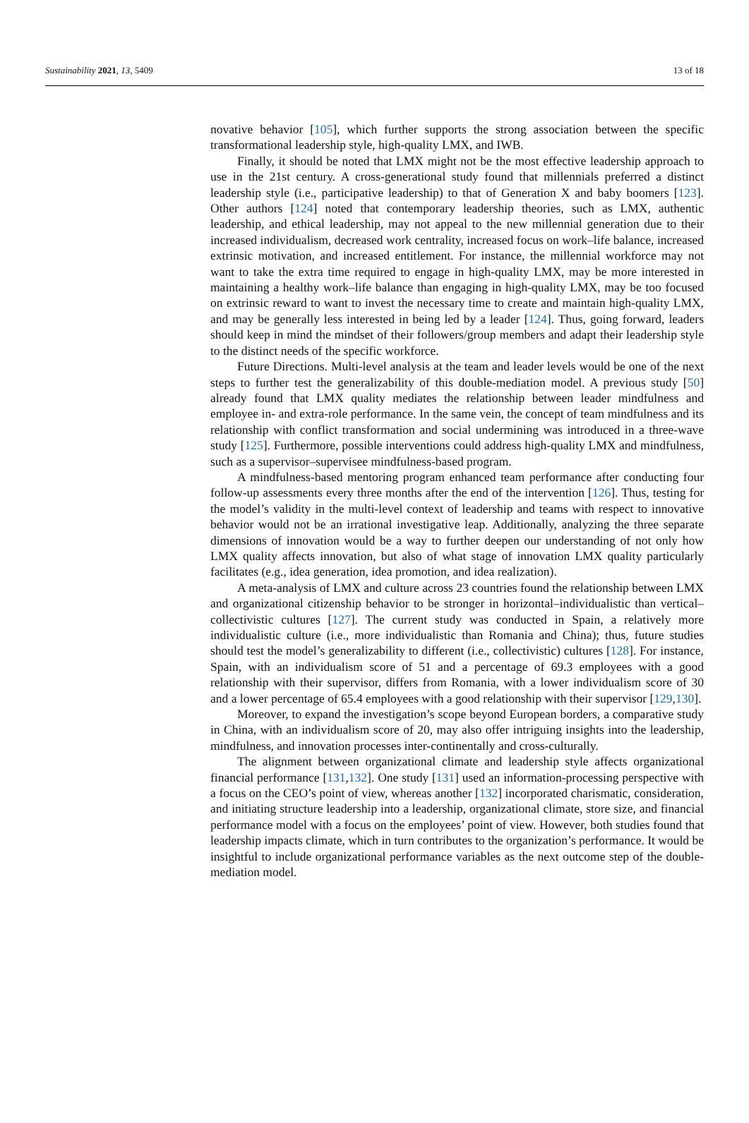Sustainability 2021, 13, 5409 13 of 18
novative behavior [105], which further supports the strong association between the specific transformational leadership style, high-quality LMX, and IWB.
Finally, it should be noted that LMX might not be the most effective leadership approach to use in the 21st century. A cross-generational study found that millennials preferred a distinct leadership style (i.e., participative leadership) to that of Generation X and baby boomers [123]. Other authors [124] noted that contemporary leadership theories, such as LMX, authentic leadership, and ethical leadership, may not appeal to the new millennial generation due to their increased individualism, decreased work centrality, increased focus on work–life balance, increased extrinsic motivation, and increased entitlement. For instance, the millennial workforce may not want to take the extra time required to engage in high-quality LMX, may be more interested in maintaining a healthy work–life balance than engaging in high-quality LMX, may be too focused on extrinsic reward to want to invest the necessary time to create and maintain high-quality LMX, and may be generally less interested in being led by a leader [124]. Thus, going forward, leaders should keep in mind the mindset of their followers/group members and adapt their leadership style to the distinct needs of the specific workforce.
Future Directions. Multi-level analysis at the team and leader levels would be one of the next steps to further test the generalizability of this double-mediation model. A previous study [50] already found that LMX quality mediates the relationship between leader mindfulness and employee in- and extra-role performance. In the same vein, the concept of team mindfulness and its relationship with conflict transformation and social undermining was introduced in a three-wave study [125]. Furthermore, possible interventions could address high-quality LMX and mindfulness, such as a supervisor–supervisee mindfulness-based program.
A mindfulness-based mentoring program enhanced team performance after conducting four follow-up assessments every three months after the end of the intervention [126]. Thus, testing for the model’s validity in the multi-level context of leadership and teams with respect to innovative behavior would not be an irrational investigative leap. Additionally, analyzing the three separate dimensions of innovation would be a way to further deepen our understanding of not only how LMX quality affects innovation, but also of what stage of innovation LMX quality particularly facilitates (e.g., idea generation, idea promotion, and idea realization).
A meta-analysis of LMX and culture across 23 countries found the relationship between LMX and organizational citizenship behavior to be stronger in horizontal–individualistic than vertical–collectivistic cultures [127]. The current study was conducted in Spain, a relatively more individualistic culture (i.e., more individualistic than Romania and China); thus, future studies should test the model’s generalizability to different (i.e., collectivistic) cultures [128]. For instance, Spain, with an individualism score of 51 and a percentage of 69.3 employees with a good relationship with their supervisor, differs from Romania, with a lower individualism score of 30 and a lower percentage of 65.4 employees with a good relationship with their supervisor [129,130].
Moreover, to expand the investigation’s scope beyond European borders, a comparative study in China, with an individualism score of 20, may also offer intriguing insights into the leadership, mindfulness, and innovation processes inter-continentally and cross-culturally.
The alignment between organizational climate and leadership style affects organizational financial performance [131,132]. One study [131] used an information-processing perspective with a focus on the CEO’s point of view, whereas another [132] incorporated charismatic, consideration, and initiating structure leadership into a leadership, organizational climate, store size, and financial performance model with a focus on the employees’ point of view. However, both studies found that leadership impacts climate, which in turn contributes to the organization’s performance. It would be insightful to include organizational performance variables as the next outcome step of the double-mediation model.